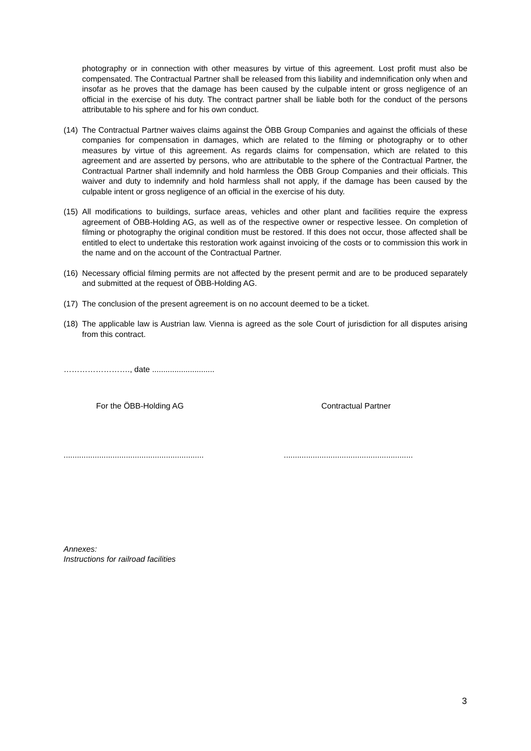photography or in connection with other measures by virtue of this agreement. Lost profit must also be compensated. The Contractual Partner shall be released from this liability and indemnification only when and insofar as he proves that the damage has been caused by the culpable intent or gross negligence of an official in the exercise of his duty. The contract partner shall be liable both for the conduct of the persons attributable to his sphere and for his own conduct.
(14) The Contractual Partner waives claims against the ÖBB Group Companies and against the officials of these companies for compensation in damages, which are related to the filming or photography or to other measures by virtue of this agreement. As regards claims for compensation, which are related to this agreement and are asserted by persons, who are attributable to the sphere of the Contractual Partner, the Contractual Partner shall indemnify and hold harmless the ÖBB Group Companies and their officials. This waiver and duty to indemnify and hold harmless shall not apply, if the damage has been caused by the culpable intent or gross negligence of an official in the exercise of his duty.
(15) All modifications to buildings, surface areas, vehicles and other plant and facilities require the express agreement of ÖBB-Holding AG, as well as of the respective owner or respective lessee. On completion of filming or photography the original condition must be restored. If this does not occur, those affected shall be entitled to elect to undertake this restoration work against invoicing of the costs or to commission this work in the name and on the account of the Contractual Partner.
(16) Necessary official filming permits are not affected by the present permit and are to be produced separately and submitted at the request of ÖBB-Holding AG.
(17) The conclusion of the present agreement is on no account deemed to be a ticket.
(18) The applicable law is Austrian law. Vienna is agreed as the sole Court of jurisdiction for all disputes arising from this contract.
……………………., date ............................
For the ÖBB-Holding AG Contractual Partner
.........................................................................................................................
Annexes:
Instructions for railroad facilities
3